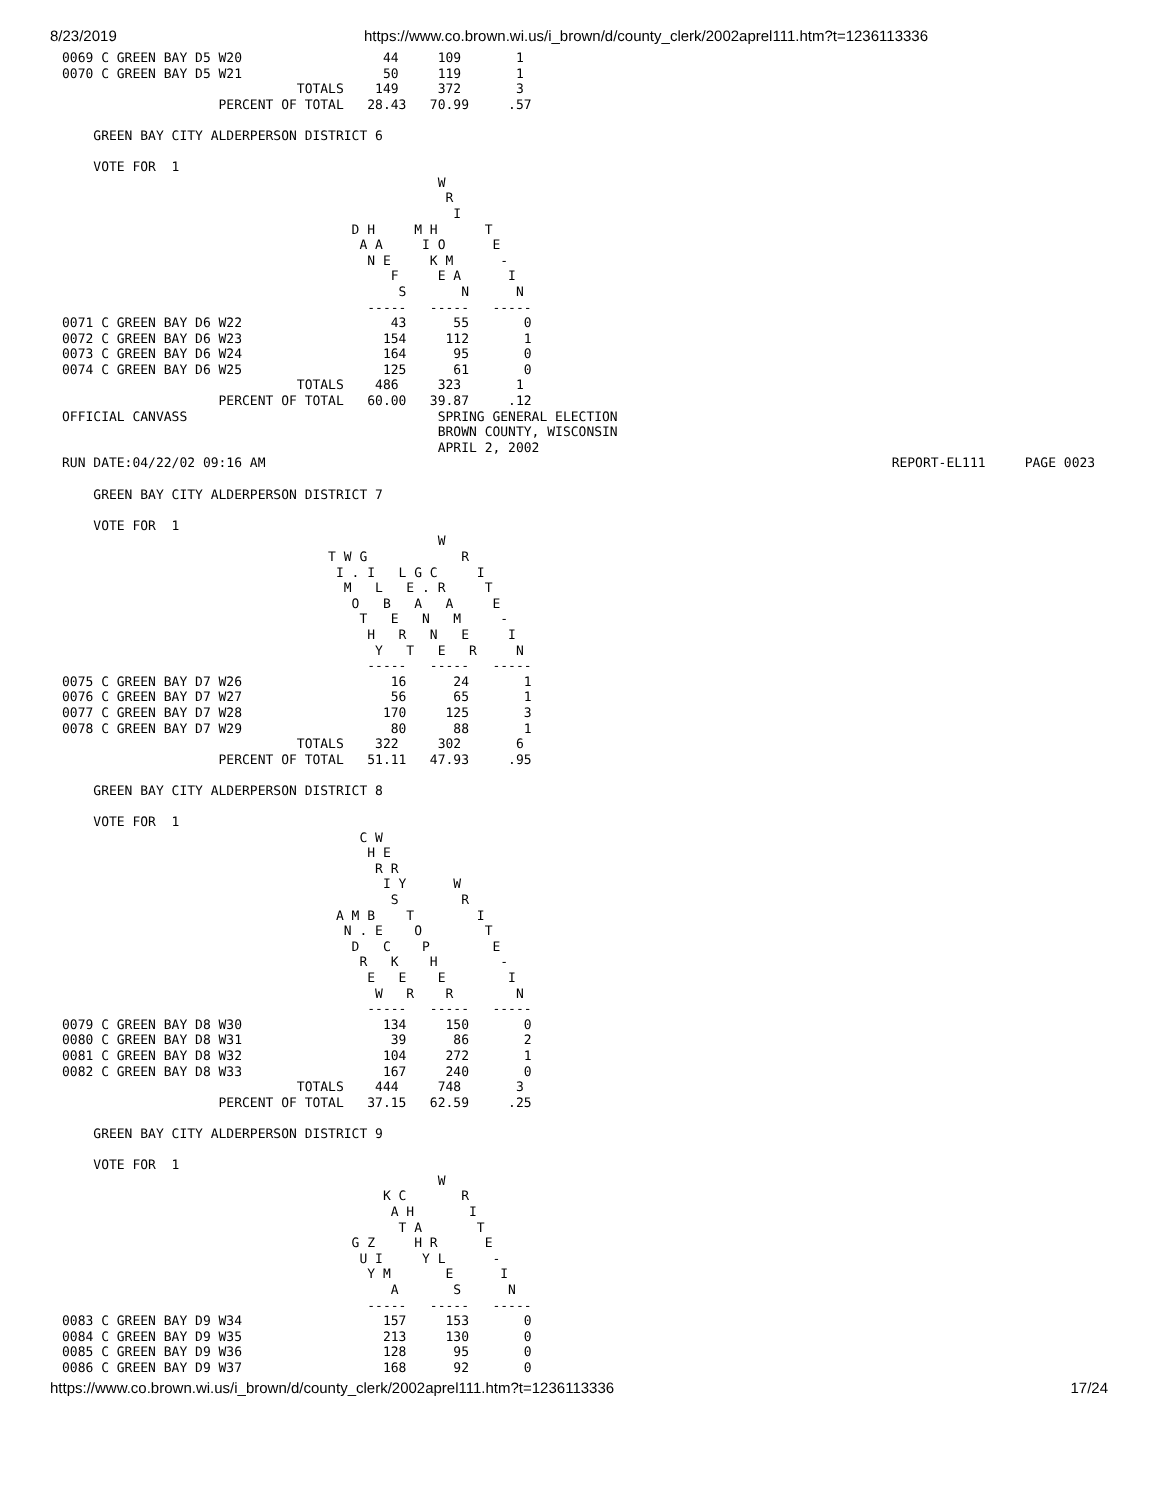8/23/2019 https://www.co.brown.wi.us/i_brown/d/county_clerk/2002aprel111.htm?t=1236113336
0069 C GREEN BAY D5 W20                  44     109       1
0070 C GREEN BAY D5 W21                  50     119       1
                              TOTALS    149     372       3
                    PERCENT OF TOTAL   28.43   70.99     .57

    GREEN BAY CITY ALDERPERSON DISTRICT 6

    VOTE FOR  1
                                                W
                                                 R
                                                  I
                                     D H     M H      T
                                      A A     I O      E
                                       N E     K M      -
                                          F     E A      I
                                           S       N      N
                                       -----   -----   -----
0071 C GREEN BAY D6 W22                   43      55       0
0072 C GREEN BAY D6 W23                  154     112       1
0073 C GREEN BAY D6 W24                  164      95       0
0074 C GREEN BAY D6 W25                  125      61       0
                              TOTALS    486     323       1
                    PERCENT OF TOTAL   60.00   39.87     .12
OFFICIAL CANVASS                                SPRING GENERAL ELECTION
                                                BROWN COUNTY, WISCONSIN
                                                APRIL 2, 2002
RUN DATE:04/22/02 09:16 AM                                                                                REPORT-EL111     PAGE 0023

    GREEN BAY CITY ALDERPERSON DISTRICT 7

    VOTE FOR  1
                                                W
                                  T W G            R
                                   I . I   L G C     I
                                    M   L   E . R     T
                                     O   B   A   A     E
                                      T   E   N   M     -
                                       H   R   N   E     I
                                        Y   T   E   R     N
                                       -----   -----   -----
0075 C GREEN BAY D7 W26                   16      24       1
0076 C GREEN BAY D7 W27                   56      65       1
0077 C GREEN BAY D7 W28                  170     125       3
0078 C GREEN BAY D7 W29                   80      88       1
                              TOTALS    322     302       6
                    PERCENT OF TOTAL   51.11   47.93     .95

    GREEN BAY CITY ALDERPERSON DISTRICT 8

    VOTE FOR  1
                                      C W
                                       H E
                                        R R
                                         I Y      W
                                          S        R
                                   A M B    T        I
                                    N . E    O        T
                                     D   C    P        E
                                      R   K    H        -
                                       E   E    E        I
                                        W   R    R        N
                                       -----   -----   -----
0079 C GREEN BAY D8 W30                  134     150       0
0080 C GREEN BAY D8 W31                   39      86       2
0081 C GREEN BAY D8 W32                  104     272       1
0082 C GREEN BAY D8 W33                  167     240       0
                              TOTALS    444     748       3
                    PERCENT OF TOTAL   37.15   62.59     .25

    GREEN BAY CITY ALDERPERSON DISTRICT 9

    VOTE FOR  1
                                                W
                                         K C       R
                                          A H       I
                                           T A       T
                                     G Z     H R      E
                                      U I     Y L      -
                                       Y M       E      I
                                          A       S      N
                                       -----   -----   -----
0083 C GREEN BAY D9 W34                  157     153       0
0084 C GREEN BAY D9 W35                  213     130       0
0085 C GREEN BAY D9 W36                  128      95       0
0086 C GREEN BAY D9 W37                  168      92       0
https://www.co.brown.wi.us/i_brown/d/county_clerk/2002aprel111.htm?t=1236113336 17/24